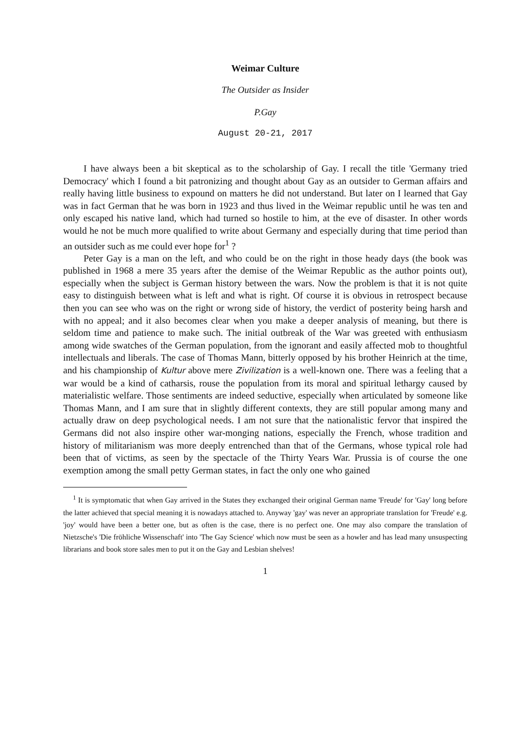Weimar Culture
The Outsider as Insider
P.Gay
August 20-21, 2017
I have always been a bit skeptical as to the scholarship of Gay. I recall the title 'Germany tried Democracy' which I found a bit patronizing and thought about Gay as an outsider to German affairs and really having little business to expound on matters he did not understand. But later on I learned that Gay was in fact German that he was born in 1923 and thus lived in the Weimar republic until he was ten and only escaped his native land, which had turned so hostile to him, at the eve of disaster. In other words would he not be much more qualified to write about Germany and especially during that time period than an outsider such as me could ever hope for<sup>1</sup> ?
Peter Gay is a man on the left, and who could be on the right in those heady days (the book was published in 1968 a mere 35 years after the demise of the Weimar Republic as the author points out), especially when the subject is German history between the wars. Now the problem is that it is not quite easy to distinguish between what is left and what is right. Of course it is obvious in retrospect because then you can see who was on the right or wrong side of history, the verdict of posterity being harsh and with no appeal; and it also becomes clear when you make a deeper analysis of meaning, but there is seldom time and patience to make such. The initial outbreak of the War was greeted with enthusiasm among wide swatches of the German population, from the ignorant and easily affected mob to thoughtful intellectuals and liberals. The case of Thomas Mann, bitterly opposed by his brother Heinrich at the time, and his championship of Kultur above mere Zivilization is a well-known one. There was a feeling that a war would be a kind of catharsis, rouse the population from its moral and spiritual lethargy caused by materialistic welfare. Those sentiments are indeed seductive, especially when articulated by someone like Thomas Mann, and I am sure that in slightly different contexts, they are still popular among many and actually draw on deep psychological needs. I am not sure that the nationalistic fervor that inspired the Germans did not also inspire other war-monging nations, especially the French, whose tradition and history of militarianism was more deeply entrenched than that of the Germans, whose typical role had been that of victims, as seen by the spectacle of the Thirty Years War. Prussia is of course the one exemption among the small petty German states, in fact the only one who gained
<sup>1</sup> It is symptomatic that when Gay arrived in the States they exchanged their original German name 'Freude' for 'Gay' long before the latter achieved that special meaning it is nowadays attached to. Anyway 'gay' was never an appropriate translation for 'Freude' e.g. 'joy' would have been a better one, but as often is the case, there is no perfect one. One may also compare the translation of Nietzsche's 'Die fröhliche Wissenschaft' into 'The Gay Science' which now must be seen as a howler and has lead many unsuspecting librarians and book store sales men to put it on the Gay and Lesbian shelves!
1